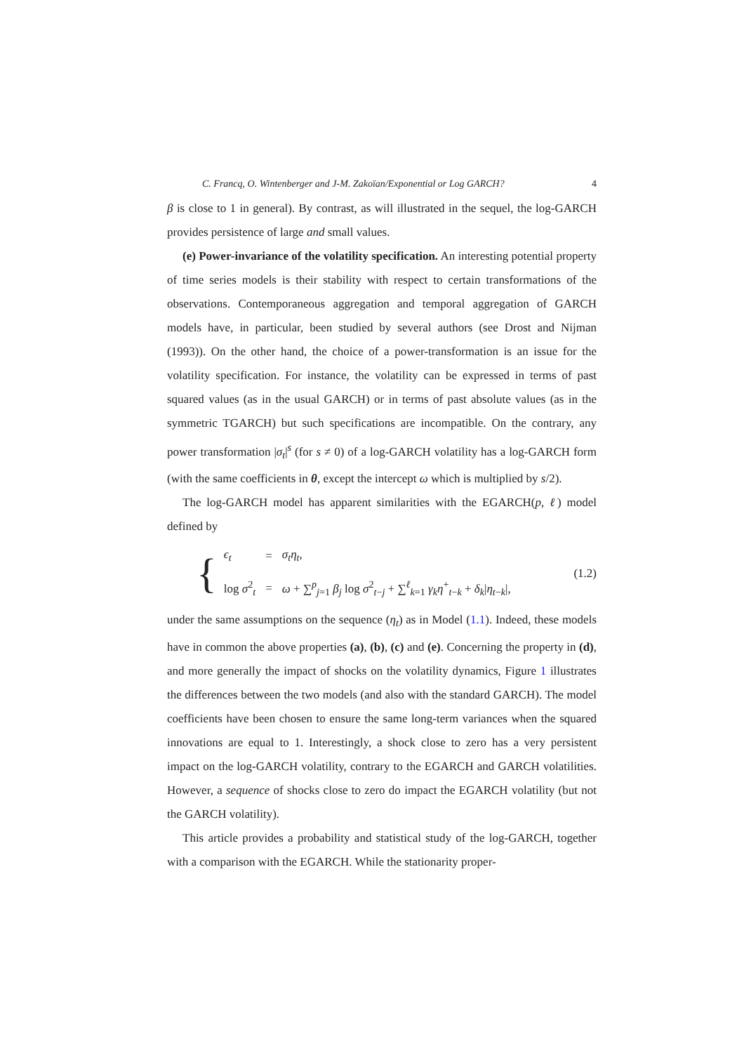C. Francq, O. Wintenberger and J-M. Zakoïan/Exponential or Log GARCH? 4
β is close to 1 in general). By contrast, as will illustrated in the sequel, the log-GARCH provides persistence of large and small values.
(e) Power-invariance of the volatility specification. An interesting potential property of time series models is their stability with respect to certain transformations of the observations. Contemporaneous aggregation and temporal aggregation of GARCH models have, in particular, been studied by several authors (see Drost and Nijman (1993)). On the other hand, the choice of a power-transformation is an issue for the volatility specification. For instance, the volatility can be expressed in terms of past squared values (as in the usual GARCH) or in terms of past absolute values (as in the symmetric TGARCH) but such specifications are incompatible. On the contrary, any power transformation |σ<sub>t</sub>|<sup>s</sup> (for s ≠ 0) of a log-GARCH volatility has a log-GARCH form (with the same coefficients in θ, except the intercept ω which is multiplied by s/2).
The log-GARCH model has apparent similarities with the EGARCH(p, ℓ) model defined by
{
| ϵ<sub>t</sub> | = | σ<sub>t</sub>η<sub>t</sub> , |
| log σ<sup>2</sup><sub>t</sub> | = | ω + ∑<sup>p</sup><sub>j=1</sub> β<sub>j</sub> log σ<sup>2</sup><sub>t−j</sub> + ∑<sup>ℓ</sup><sub>k=1</sub> γ<sub>k</sub>η<sup>+</sup><sub>t−k</sub> + δ<sub>k</sub> / η<sub>t−k</sub>/, |
(1.2)
under the same assumptions on the sequence (η<sub>t</sub>) as in Model (1.1). Indeed, these models have in common the above properties (a), (b), (c) and (e). Concerning the property in (d), and more generally the impact of shocks on the volatility dynamics, Figure 1 illustrates the differences between the two models (and also with the standard GARCH). The model coefficients have been chosen to ensure the same long-term variances when the squared innovations are equal to 1. Interestingly, a shock close to zero has a very persistent impact on the log-GARCH volatility, contrary to the EGARCH and GARCH volatilities. However, a sequence of shocks close to zero do impact the EGARCH volatility (but not the GARCH volatility).
This article provides a probability and statistical study of the log-GARCH, together with a comparison with the EGARCH. While the stationarity proper-